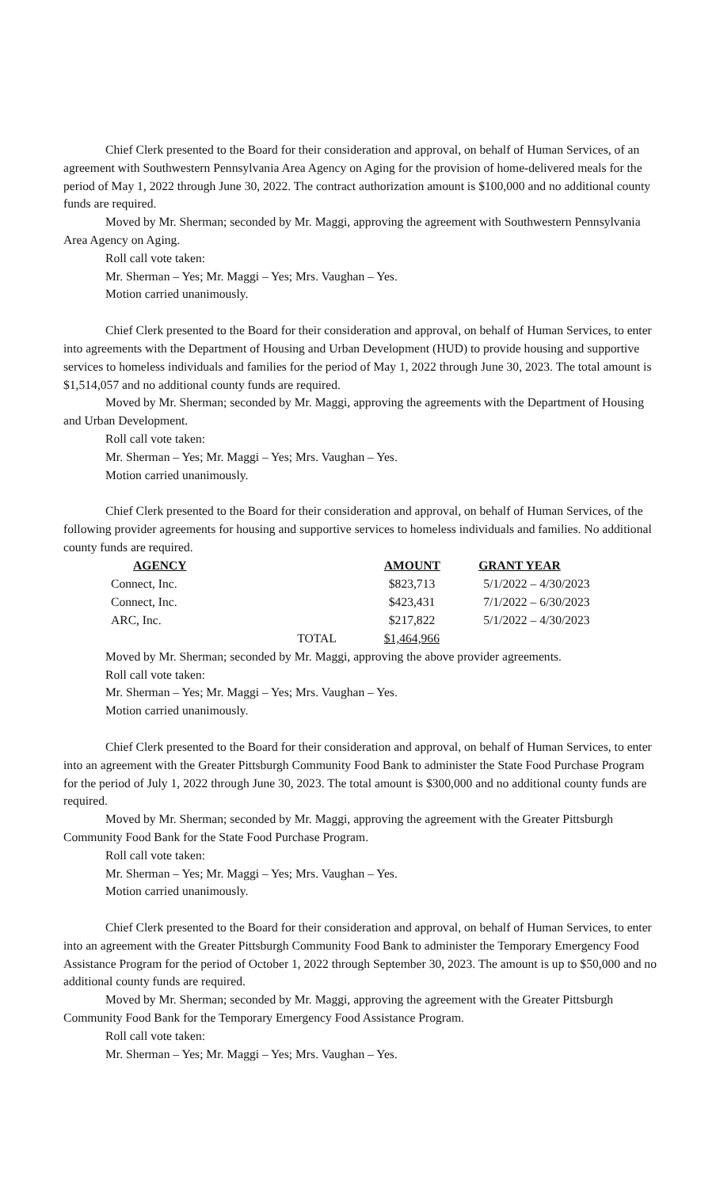Chief Clerk presented to the Board for their consideration and approval, on behalf of Human Services, of an agreement with Southwestern Pennsylvania Area Agency on Aging for the provision of home-delivered meals for the period of May 1, 2022 through June 30, 2022. The contract authorization amount is $100,000 and no additional county funds are required.
Moved by Mr. Sherman; seconded by Mr. Maggi, approving the agreement with Southwestern Pennsylvania Area Agency on Aging.
Roll call vote taken:
Mr. Sherman – Yes; Mr. Maggi – Yes; Mrs. Vaughan – Yes.
Motion carried unanimously.
Chief Clerk presented to the Board for their consideration and approval, on behalf of Human Services, to enter into agreements with the Department of Housing and Urban Development (HUD) to provide housing and supportive services to homeless individuals and families for the period of May 1, 2022 through June 30, 2023. The total amount is $1,514,057 and no additional county funds are required.
Moved by Mr. Sherman; seconded by Mr. Maggi, approving the agreements with the Department of Housing and Urban Development.
Roll call vote taken:
Mr. Sherman – Yes; Mr. Maggi – Yes; Mrs. Vaughan – Yes.
Motion carried unanimously.
Chief Clerk presented to the Board for their consideration and approval, on behalf of Human Services, of the following provider agreements for housing and supportive services to homeless individuals and families. No additional county funds are required.
| AGENCY | | AMOUNT | GRANT YEAR |
| --- | --- | --- | --- |
| Connect, Inc. | | $823,713 | 5/1/2022 – 4/30/2023 |
| Connect, Inc. | | $423,431 | 7/1/2022 – 6/30/2023 |
| ARC, Inc. | | $217,822 | 5/1/2022 – 4/30/2023 |
| | TOTAL | $1,464,966 | |
Moved by Mr. Sherman; seconded by Mr. Maggi, approving the above provider agreements.
Roll call vote taken:
Mr. Sherman – Yes; Mr. Maggi – Yes; Mrs. Vaughan – Yes.
Motion carried unanimously.
Chief Clerk presented to the Board for their consideration and approval, on behalf of Human Services, to enter into an agreement with the Greater Pittsburgh Community Food Bank to administer the State Food Purchase Program for the period of July 1, 2022 through June 30, 2023. The total amount is $300,000 and no additional county funds are required.
Moved by Mr. Sherman; seconded by Mr. Maggi, approving the agreement with the Greater Pittsburgh Community Food Bank for the State Food Purchase Program.
Roll call vote taken:
Mr. Sherman – Yes; Mr. Maggi – Yes; Mrs. Vaughan – Yes.
Motion carried unanimously.
Chief Clerk presented to the Board for their consideration and approval, on behalf of Human Services, to enter into an agreement with the Greater Pittsburgh Community Food Bank to administer the Temporary Emergency Food Assistance Program for the period of October 1, 2022 through September 30, 2023. The amount is up to $50,000 and no additional county funds are required.
Moved by Mr. Sherman; seconded by Mr. Maggi, approving the agreement with the Greater Pittsburgh Community Food Bank for the Temporary Emergency Food Assistance Program.
Roll call vote taken:
Mr. Sherman – Yes; Mr. Maggi – Yes; Mrs. Vaughan – Yes.